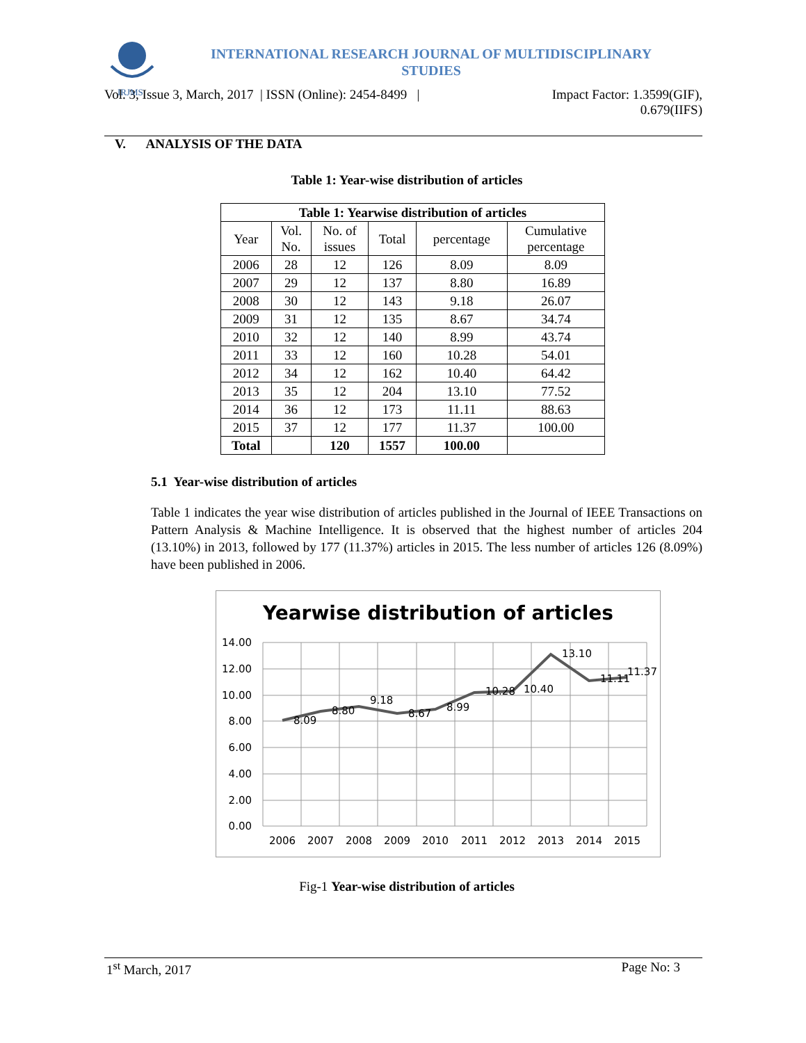IRJMS
INTERNATIONAL RESEARCH JOURNAL OF MULTIDISCIPLINARY
STUDIES
Vol. 3, Issue 3, March, 2017 | ISSN (Online): 2454-8499 | Impact Factor: 1.3599(GIF),
0.679(IIFS)
V. ANALYSIS OF THE DATA
Table 1: Year-wise distribution of articles
| Table 1: Yearwise distribution of articles | | | | | |
| --- | --- | --- | --- | --- | --- |
| Year | Vol. No. | No. of issues | Total | percentage | Cumulative percentage |
| 2006 | 28 | 12 | 126 | 8.09 | 8.09 |
| 2007 | 29 | 12 | 137 | 8.80 | 16.89 |
| 2008 | 30 | 12 | 143 | 9.18 | 26.07 |
| 2009 | 31 | 12 | 135 | 8.67 | 34.74 |
| 2010 | 32 | 12 | 140 | 8.99 | 43.74 |
| 2011 | 33 | 12 | 160 | 10.28 | 54.01 |
| 2012 | 34 | 12 | 162 | 10.40 | 64.42 |
| 2013 | 35 | 12 | 204 | 13.10 | 77.52 |
| 2014 | 36 | 12 | 173 | 11.11 | 88.63 |
| 2015 | 37 | 12 | 177 | 11.37 | 100.00 |
| Total | | 120 | 1557 | 100.00 | |
5.1 Year-wise distribution of articles
Table 1 indicates the year wise distribution of articles published in the Journal of IEEE Transactions on Pattern Analysis & Machine Intelligence. It is observed that the highest number of articles 204 (13.10%) in 2013, followed by 177 (11.37%) articles in 2015. The less number of articles 126 (8.09%) have been published in 2006.
Yearwise distribution of articles
14.00
12.00
10.00
8.00
6.00
4.00
2.00
0.00
2006
2007
2008
2009
2010
2011
2012
2013
2014
2015
8.09
8.80
9.18
8.67
8.99
10.28
10.40
13.10
11.11
11.37
Fig-1 Year-wise distribution of articles
1<sup>st</sup> March, 2017 Page No: 3